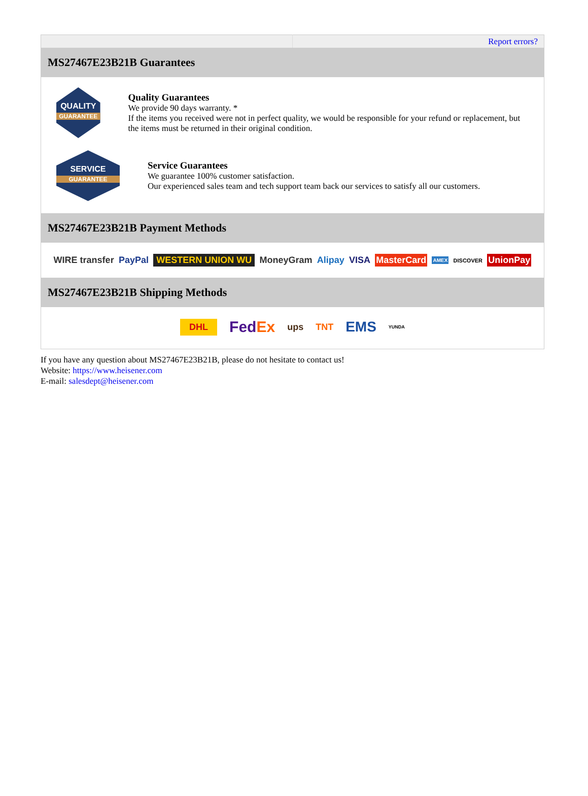| | Report errors? |
| MS27467E23B21B Guarantees QUALITY GUARANTEE Quality Guarantees We provide 90 days warranty. * If the items you received were not in perfect quality, we would be responsible for your refund or replacement, but the items must be returned in their original condition. SERVICE GUARANTEE Service Guarantees We guarantee 100% customer satisfaction. Our experienced sales team and tech support team back our services to satisfy all our customers. MS27467E23B21B Payment Methods WIRE transfer PayPal WESTERN UNION WU MoneyGram Alipay VISA MasterCard AMEX DISCOVER UnionPay MS27467E23B21B Shipping Methods DHL Fed Ex ups TNT EMS YUNDA | |
If you have any question about MS27467E23B21B, please do not hesitate to contact us!
Website: https://www.heisener.com
E-mail: salesdept@heisener.com